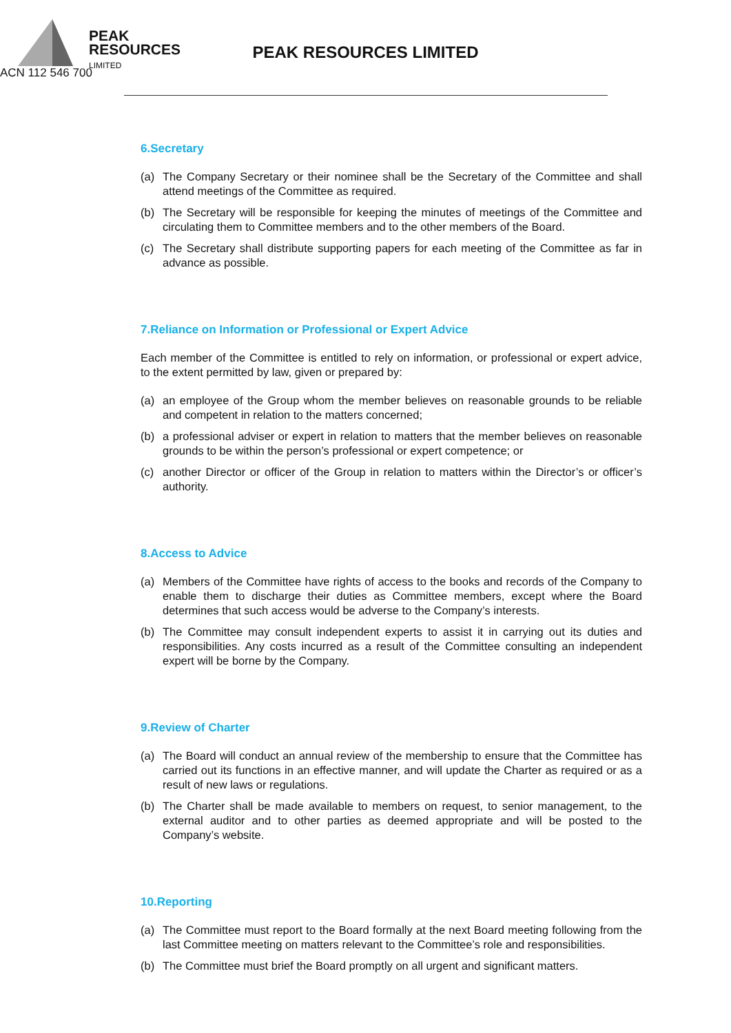PEAK
RESOURCES
LIMITED
PEAK RESOURCES LIMITED
ACN 112 546 700
6.Secretary
(a) The Company Secretary or their nominee shall be the Secretary of the Committee and shall attend meetings of the Committee as required.
(b) The Secretary will be responsible for keeping the minutes of meetings of the Committee and circulating them to Committee members and to the other members of the Board.
(c) The Secretary shall distribute supporting papers for each meeting of the Committee as far in advance as possible.
7.Reliance on Information or Professional or Expert Advice
Each member of the Committee is entitled to rely on information, or professional or expert advice, to the extent permitted by law, given or prepared by:
(a) an employee of the Group whom the member believes on reasonable grounds to be reliable and competent in relation to the matters concerned;
(b) a professional adviser or expert in relation to matters that the member believes on reasonable grounds to be within the person’s professional or expert competence; or
(c) another Director or officer of the Group in relation to matters within the Director’s or officer’s authority.
8.Access to Advice
(a) Members of the Committee have rights of access to the books and records of the Company to enable them to discharge their duties as Committee members, except where the Board determines that such access would be adverse to the Company’s interests.
(b) The Committee may consult independent experts to assist it in carrying out its duties and responsibilities. Any costs incurred as a result of the Committee consulting an independent expert will be borne by the Company.
9.Review of Charter
(a) The Board will conduct an annual review of the membership to ensure that the Committee has carried out its functions in an effective manner, and will update the Charter as required or as a result of new laws or regulations.
(b) The Charter shall be made available to members on request, to senior management, to the external auditor and to other parties as deemed appropriate and will be posted to the Company’s website.
10.Reporting
(a) The Committee must report to the Board formally at the next Board meeting following from the last Committee meeting on matters relevant to the Committee’s role and responsibilities.
(b) The Committee must brief the Board promptly on all urgent and significant matters.